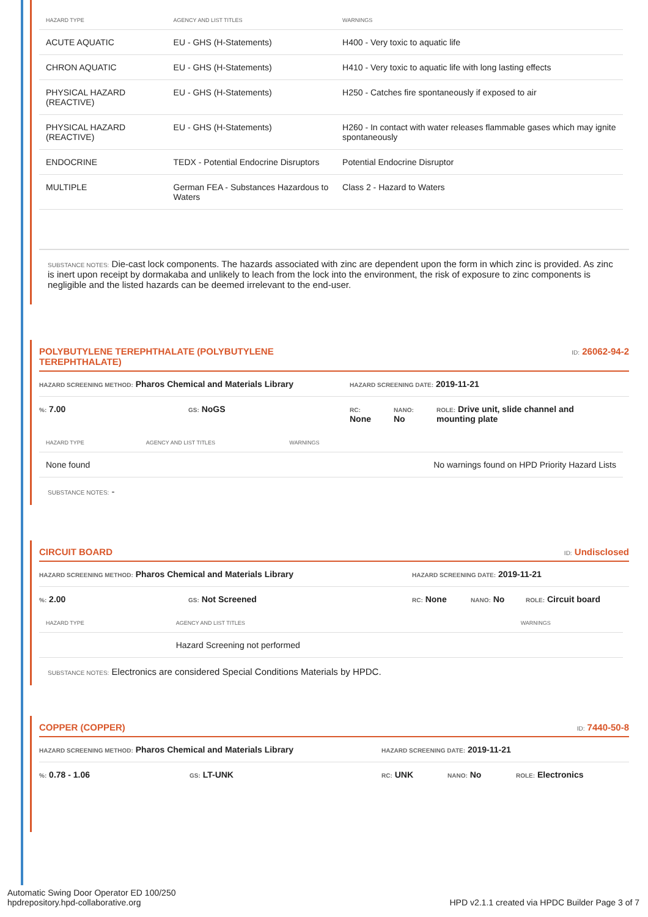| HAZARD TYPE | AGENCY AND LIST TITLES | WARNINGS |
| --- | --- | --- |
| ACUTE AQUATIC | EU - GHS (H-Statements) | H400 - Very toxic to aquatic life |
| CHRON AQUATIC | EU - GHS (H-Statements) | H410 - Very toxic to aquatic life with long lasting effects |
| PHYSICAL HAZARD (REACTIVE) | EU - GHS (H-Statements) | H250 - Catches fire spontaneously if exposed to air |
| PHYSICAL HAZARD (REACTIVE) | EU - GHS (H-Statements) | H260 - In contact with water releases flammable gases which may ignite spontaneously |
| ENDOCRINE | TEDX - Potential Endocrine Disruptors | Potential Endocrine Disruptor |
| MULTIPLE | German FEA - Substances Hazardous to Waters | Class 2 - Hazard to Waters |
SUBSTANCE NOTES: Die-cast lock components. The hazards associated with zinc are dependent upon the form in which zinc is provided. As zinc is inert upon receipt by dormakaba and unlikely to leach from the lock into the environment, the risk of exposure to zinc components is negligible and the listed hazards can be deemed irrelevant to the end-user.
POLYBUTYLENE TEREPHTHALATE (POLYBUTYLENE
TEREPHTHALATE) ID: 26062-94-2
HAZARD SCREENING METHOD: Pharos Chemical and Materials Library HAZARD SCREENING DATE: 2019-11-21
%: 7.00 GS: NoGS RC:
None NANO:
No ROLE: Drive unit, slide channel and mounting plate
| HAZARD TYPE | AGENCY AND LIST TITLES | WARNINGS |
| --- | --- | --- |
| None found | | No warnings found on HPD Priority Hazard Lists |
SUBSTANCE NOTES: -
CIRCUIT BOARD ID: Undisclosed
HAZARD SCREENING METHOD: Pharos Chemical and Materials Library HAZARD SCREENING DATE: 2019-11-21
%: 2.00 GS: Not Screened RC: None NANO: No ROLE: Circuit board
| HAZARD TYPE | AGENCY AND LIST TITLES | WARNINGS |
| --- | --- | --- |
| | Hazard Screening not performed | |
SUBSTANCE NOTES: Electronics are considered Special Conditions Materials by HPDC.
COPPER (COPPER) ID: 7440-50-8
HAZARD SCREENING METHOD: Pharos Chemical and Materials Library HAZARD SCREENING DATE: 2019-11-21
%: 0.78 - 1.06 GS: LT-UNK RC: UNK NANO: No ROLE: Electronics
Automatic Swing Door Operator ED 100/250
hpdrepository.hpd-collaborative.org HPD v2.1.1 created via HPDC Builder Page 3 of 7